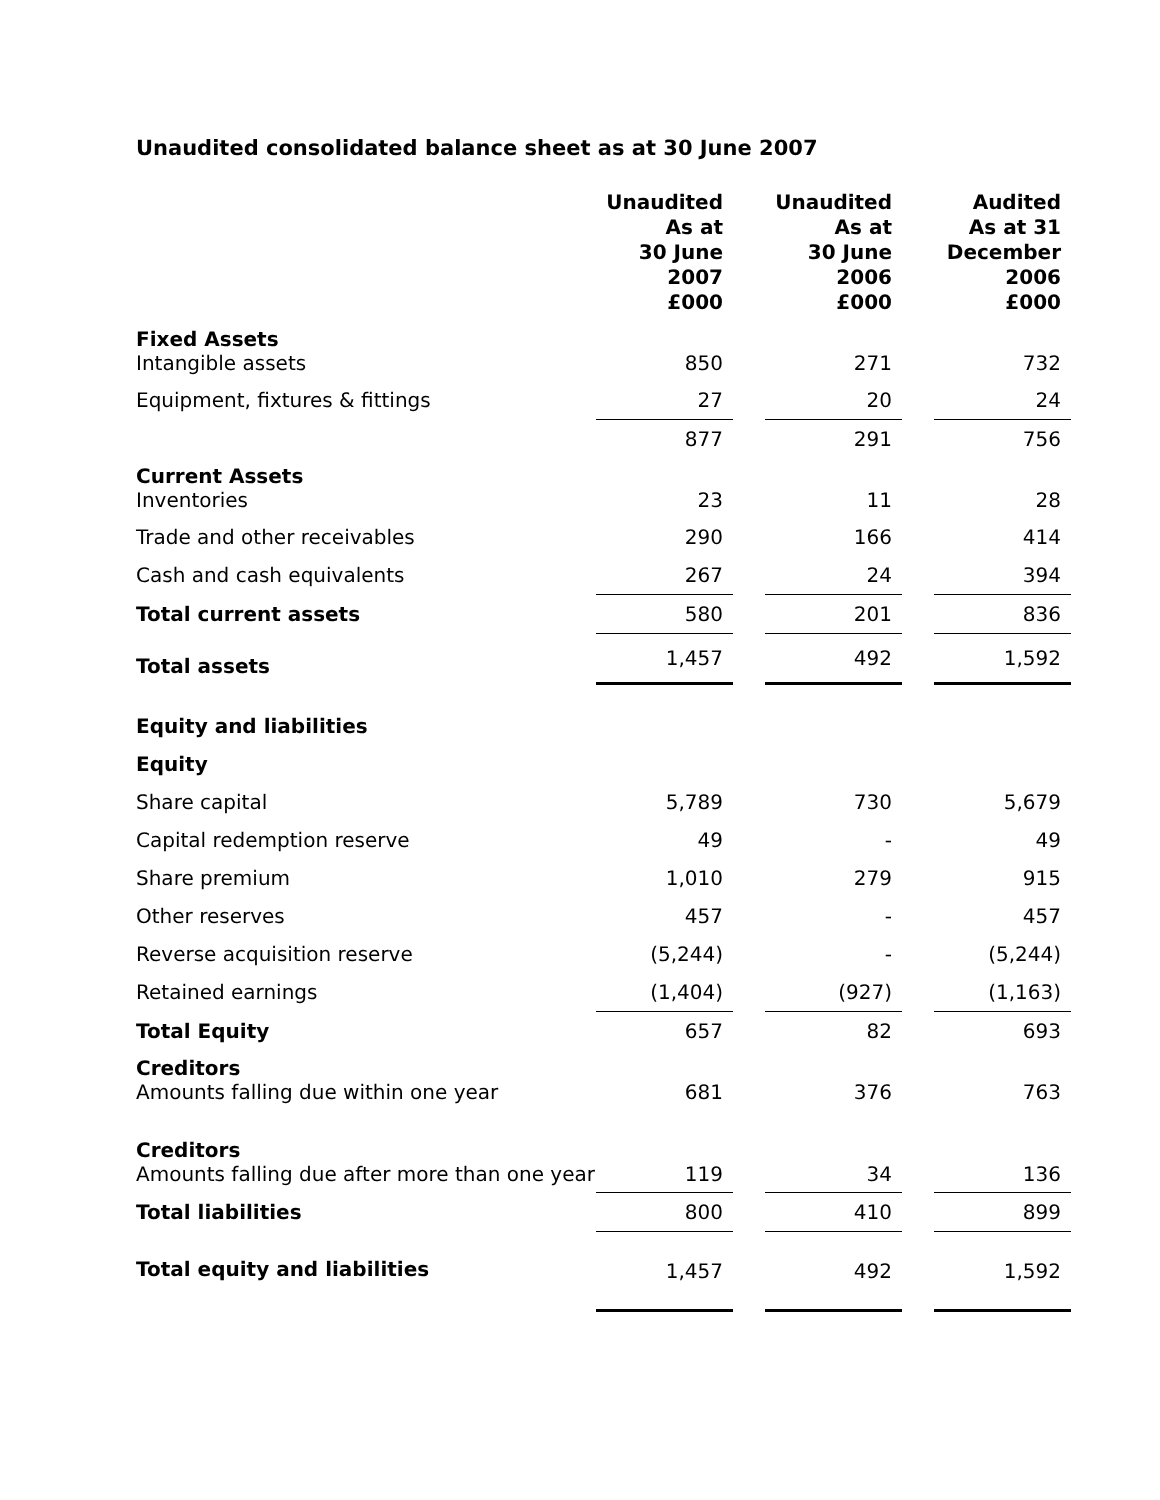Unaudited consolidated balance sheet as at 30 June 2007
| | Unaudited As at 30 June 2007 £000 | | Unaudited As at 30 June 2006 £000 | | Audited As at 31 December 2006 £000 |
| Fixed Assets Intangible assets | 850 | | 271 | | 732 |
| Equipment, fixtures & fittings | 27 | | 20 | | 24 |
| | 877 | | 291 | | 756 |
| Current Assets Inventories | 23 | | 11 | | 28 |
| Trade and other receivables | 290 | | 166 | | 414 |
| Cash and cash equivalents | 267 | | 24 | | 394 |
| Total current assets | 580 | | 201 | | 836 |
| Total assets | 1,457 | | 492 | | 1,592 |
| Equity and liabilities | | | | | |
| Equity | | | | | |
| Share capital | 5,789 | | 730 | | 5,679 |
| Capital redemption reserve | 49 | | - | | 49 |
| Share premium | 1,010 | | 279 | | 915 |
| Other reserves | 457 | | - | | 457 |
| Reverse acquisition reserve | (5,244) | | - | | (5,244) |
| Retained earnings | (1,404) | | (927) | | (1,163) |
| Total Equity | 657 | | 82 | | 693 |
| Creditors Amounts falling due within one year | 681 | | 376 | | 763 |
| Creditors Amounts falling due after more than one year | 119 | | 34 | | 136 |
| Total liabilities | 800 | | 410 | | 899 |
| Total equity and liabilities | 1,457 | | 492 | | 1,592 |